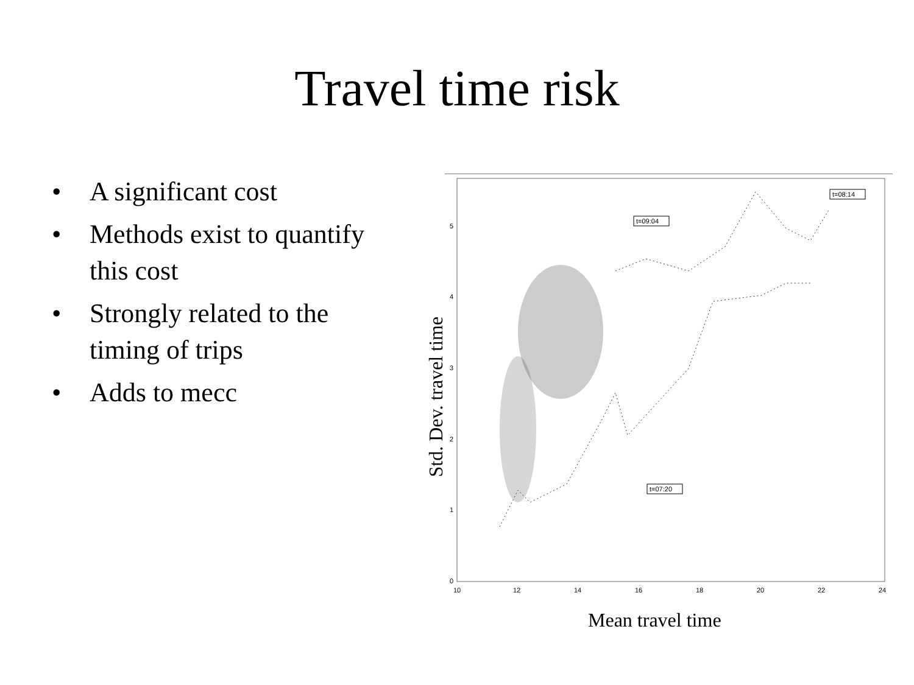Travel time risk
• A significant cost
• Methods exist to quantify this cost
• Strongly related to the timing of trips
• Adds to mecc
5
4
3
2
1
0
10
12
14
16
18
20
22
24
t=09:04
t=08:14
t=07:20
Std. Dev. travel time
Mean travel time